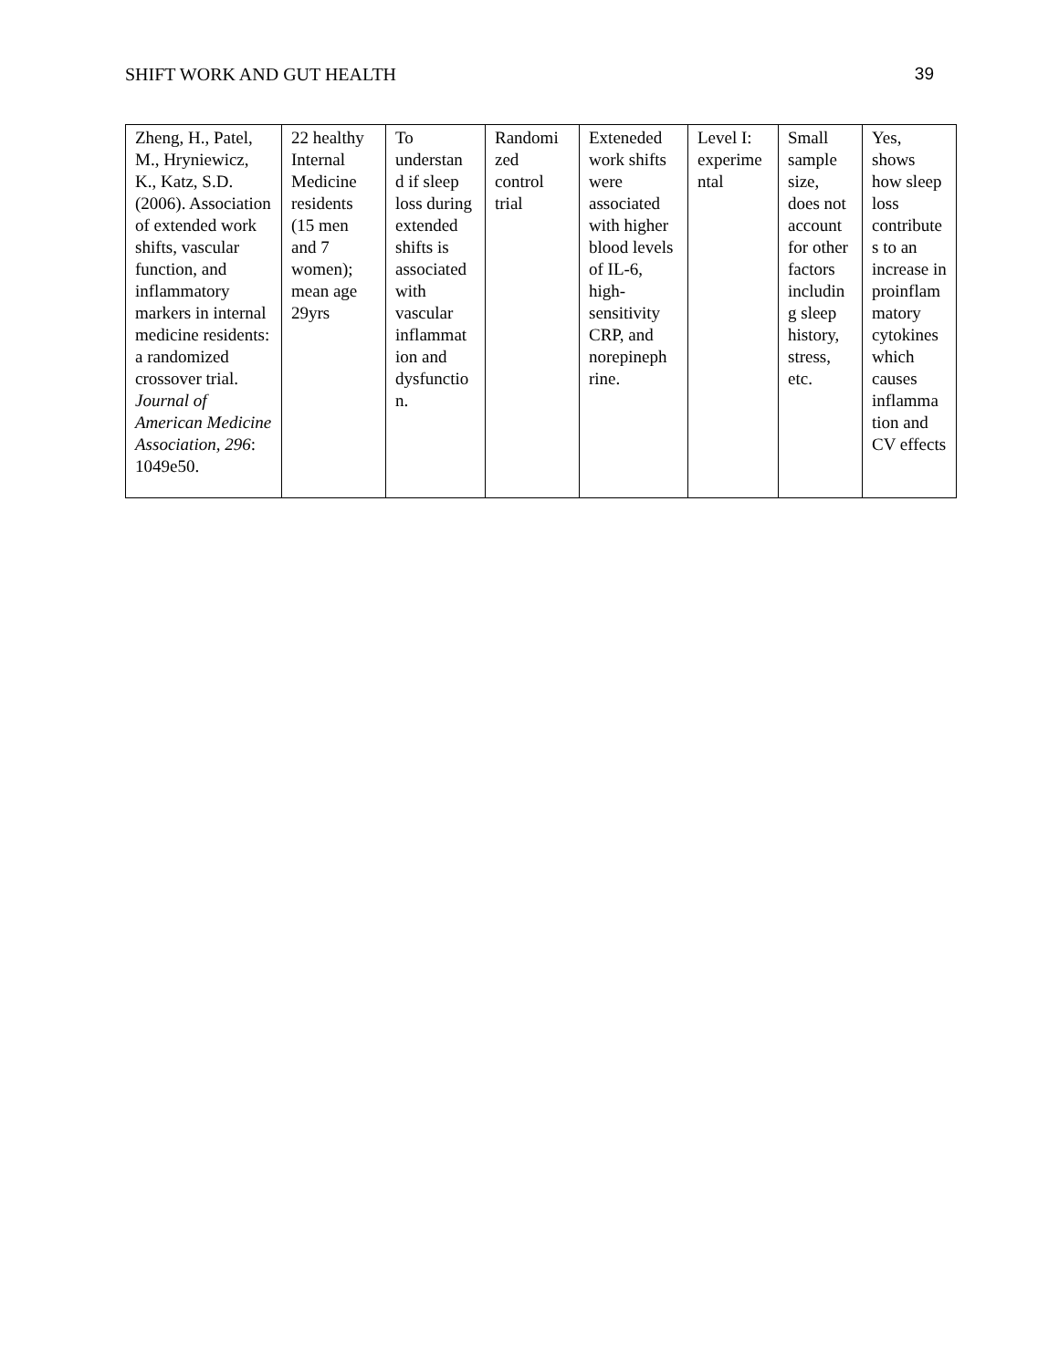SHIFT WORK AND GUT HEALTH 39
| Zheng, H., Patel, M., Hryniewicz, K., Katz, S.D. (2006). Association of extended work shifts, vascular function, and inflammatory markers in internal medicine residents: a randomized crossover trial. Journal of American Medicine Association, 296 : 1049e50. | 22 healthy Internal Medicine residents (15 men and 7 women); mean age 29yrs | To understan d if sleep loss during extended shifts is associated with vascular inflammat ion and dysfunctio n. | Randomi zed control trial | Exteneded work shifts were associated with higher blood levels of IL-6, high-sensitivity CRP, and norepineph rine. | Level I: experime ntal | Small sample size, does not account for other factors includin g sleep history, stress, etc. | Yes, shows how sleep loss contribute s to an increase in proinflam matory cytokines which causes inflamma tion and CV effects |